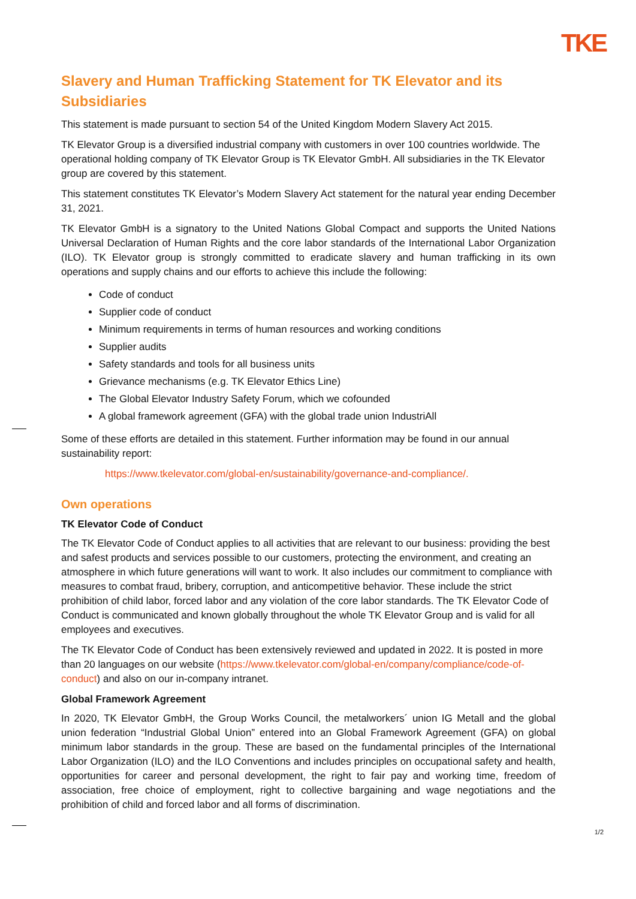TKE
Slavery and Human Trafficking Statement for TK Elevator and its Subsidiaries
This statement is made pursuant to section 54 of the United Kingdom Modern Slavery Act 2015.
TK Elevator Group is a diversified industrial company with customers in over 100 countries worldwide. The operational holding company of TK Elevator Group is TK Elevator GmbH. All subsidiaries in the TK Elevator group are covered by this statement.
This statement constitutes TK Elevator’s Modern Slavery Act statement for the natural year ending December 31, 2021.
TK Elevator GmbH is a signatory to the United Nations Global Compact and supports the United Nations Universal Declaration of Human Rights and the core labor standards of the International Labor Organization (ILO). TK Elevator group is strongly committed to eradicate slavery and human trafficking in its own operations and supply chains and our efforts to achieve this include the following:
Code of conduct
Supplier code of conduct
Minimum requirements in terms of human resources and working conditions
Supplier audits
Safety standards and tools for all business units
Grievance mechanisms (e.g. TK Elevator Ethics Line)
The Global Elevator Industry Safety Forum, which we cofounded
A global framework agreement (GFA) with the global trade union IndustriAll
Some of these efforts are detailed in this statement. Further information may be found in our annual sustainability report:
https://www.tkelevator.com/global-en/sustainability/governance-and-compliance/.
Own operations
TK Elevator Code of Conduct
The TK Elevator Code of Conduct applies to all activities that are relevant to our business: providing the best and safest products and services possible to our customers, protecting the environment, and creating an atmosphere in which future generations will want to work. It also includes our commitment to compliance with measures to combat fraud, bribery, corruption, and anticompetitive behavior. These include the strict prohibition of child labor, forced labor and any violation of the core labor standards. The TK Elevator Code of Conduct is communicated and known globally throughout the whole TK Elevator Group and is valid for all employees and executives.
The TK Elevator Code of Conduct has been extensively reviewed and updated in 2022. It is posted in more than 20 languages on our website (https://www.tkelevator.com/global-en/company/compliance/code-of-conduct) and also on our in-company intranet.
Global Framework Agreement
In 2020, TK Elevator GmbH, the Group Works Council, the metalworkers´ union IG Metall and the global union federation “Industrial Global Union” entered into an Global Framework Agreement (GFA) on global minimum labor standards in the group. These are based on the fundamental principles of the International Labor Organization (ILO) and the ILO Conventions and includes principles on occupational safety and health, opportunities for career and personal development, the right to fair pay and working time, freedom of association, free choice of employment, right to collective bargaining and wage negotiations and the prohibition of child and forced labor and all forms of discrimination.
1/2